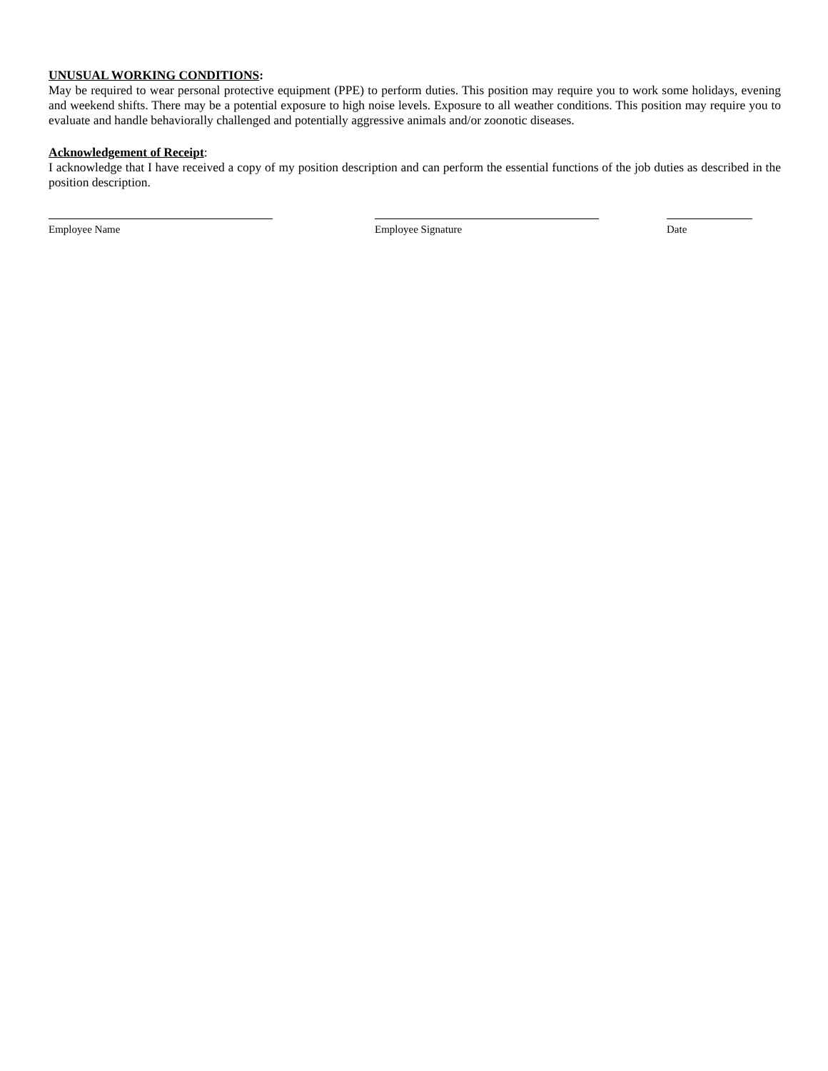UNUSUAL WORKING CONDITIONS:
May be required to wear personal protective equipment (PPE) to perform duties. This position may require you to work some holidays, evening and weekend shifts. There may be a potential exposure to high noise levels. Exposure to all weather conditions. This position may require you to evaluate and handle behaviorally challenged and potentially aggressive animals and/or zoonotic diseases.
Acknowledgement of Receipt:
I acknowledge that I have received a copy of my position description and can perform the essential functions of the job duties as described in the position description.
Employee Name Employee Signature Date